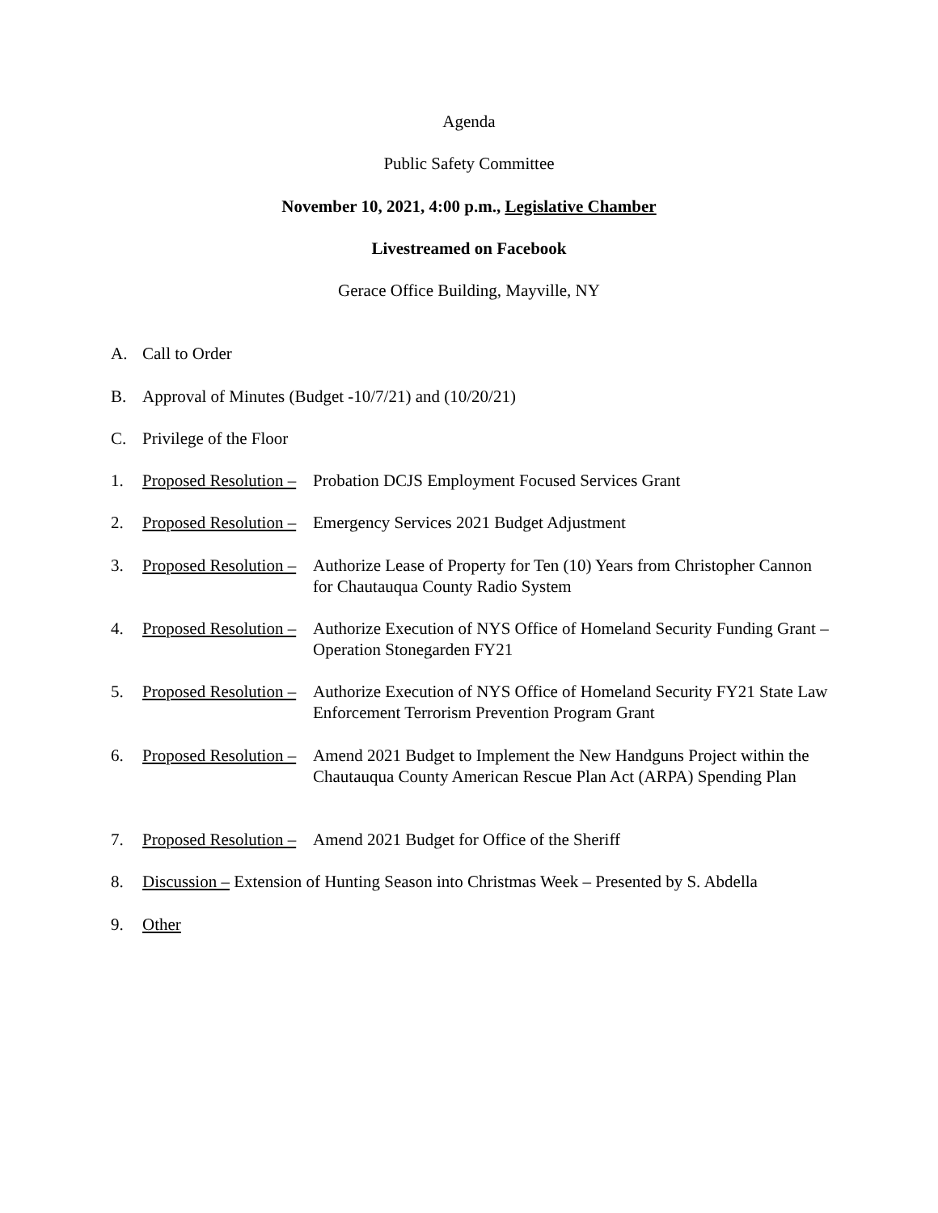Agenda
Public Safety Committee
November 10, 2021, 4:00 p.m., Legislative Chamber
Livestreamed on Facebook
Gerace Office Building, Mayville, NY
A. Call to Order
B. Approval of Minutes (Budget -10/7/21) and (10/20/21)
C. Privilege of the Floor
1. Proposed Resolution – Probation DCJS Employment Focused Services Grant
2. Proposed Resolution – Emergency Services 2021 Budget Adjustment
3. Proposed Resolution – Authorize Lease of Property for Ten (10) Years from Christopher Cannon for Chautauqua County Radio System
4. Proposed Resolution – Authorize Execution of NYS Office of Homeland Security Funding Grant – Operation Stonegarden FY21
5. Proposed Resolution – Authorize Execution of NYS Office of Homeland Security FY21 State Law Enforcement Terrorism Prevention Program Grant
6. Proposed Resolution – Amend 2021 Budget to Implement the New Handguns Project within the Chautauqua County American Rescue Plan Act (ARPA) Spending Plan
7. Proposed Resolution – Amend 2021 Budget for Office of the Sheriff
8. Discussion – Extension of Hunting Season into Christmas Week – Presented by S. Abdella
9. Other